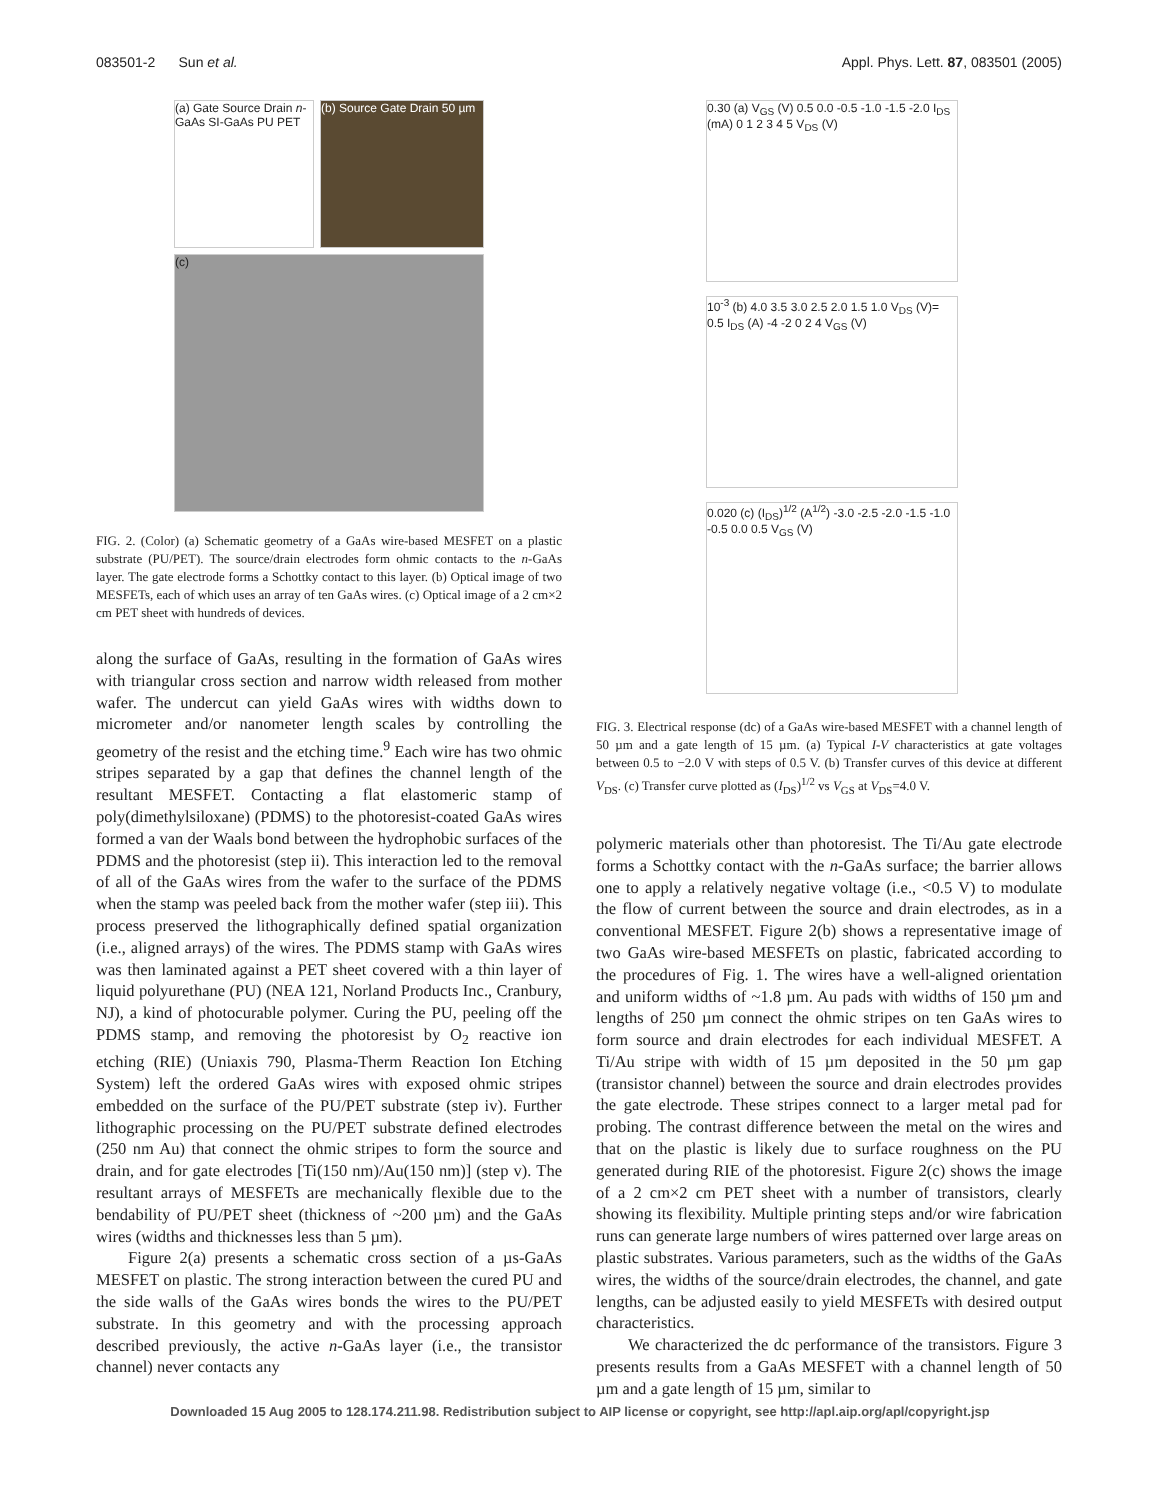083501-2 Sun et al. Appl. Phys. Lett. 87, 083501 (2005)
(a) Gate Source Drain n-GaAs SI-GaAs PU PET
(b) Source Gate Drain 50 µm
(c)
FIG. 2. (Color) (a) Schematic geometry of a GaAs wire-based MESFET on a plastic substrate (PU/PET). The source/drain electrodes form ohmic contacts to the n-GaAs layer. The gate electrode forms a Schottky contact to this layer. (b) Optical image of two MESFETs, each of which uses an array of ten GaAs wires. (c) Optical image of a 2 cm×2 cm PET sheet with hundreds of devices.
along the surface of GaAs, resulting in the formation of GaAs wires with triangular cross section and narrow width released from mother wafer. The undercut can yield GaAs wires with widths down to micrometer and/or nanometer length scales by controlling the geometry of the resist and the etching time.<sup>9</sup> Each wire has two ohmic stripes separated by a gap that defines the channel length of the resultant MESFET. Contacting a flat elastomeric stamp of poly(dimethylsiloxane) (PDMS) to the photoresist-coated GaAs wires formed a van der Waals bond between the hydrophobic surfaces of the PDMS and the photoresist (step ii). This interaction led to the removal of all of the GaAs wires from the wafer to the surface of the PDMS when the stamp was peeled back from the mother wafer (step iii). This process preserved the lithographically defined spatial organization (i.e., aligned arrays) of the wires. The PDMS stamp with GaAs wires was then laminated against a PET sheet covered with a thin layer of liquid polyurethane (PU) (NEA 121, Norland Products Inc., Cranbury, NJ), a kind of photocurable polymer. Curing the PU, peeling off the PDMS stamp, and removing the photoresist by O<sub>2</sub> reactive ion etching (RIE) (Uniaxis 790, Plasma-Therm Reaction Ion Etching System) left the ordered GaAs wires with exposed ohmic stripes embedded on the surface of the PU/PET substrate (step iv). Further lithographic processing on the PU/PET substrate defined electrodes (250 nm Au) that connect the ohmic stripes to form the source and drain, and for gate electrodes [Ti(150 nm)/Au(150 nm)] (step v). The resultant arrays of MESFETs are mechanically flexible due to the bendability of PU/PET sheet (thickness of ~200 µm) and the GaAs wires (widths and thicknesses less than 5 µm).
Figure 2(a) presents a schematic cross section of a µs-GaAs MESFET on plastic. The strong interaction between the cured PU and the side walls of the GaAs wires bonds the wires to the PU/PET substrate. In this geometry and with the processing approach described previously, the active n-GaAs layer (i.e., the transistor channel) never contacts any
0.30 (a) V<sub>GS</sub> (V) 0.5 0.0 -0.5 -1.0 -1.5 -2.0 I<sub>DS</sub> (mA) 0 1 2 3 4 5 V<sub>DS</sub> (V)
10<sup>-3</sup> (b) 4.0 3.5 3.0 2.5 2.0 1.5 1.0 V<sub>DS</sub> (V)= 0.5 I<sub>DS</sub> (A) -4 -2 0 2 4 V<sub>GS</sub> (V)
0.020 (c) (I<sub>DS</sub>)<sup>1/2</sup> (A<sup>1/2</sup>) -3.0 -2.5 -2.0 -1.5 -1.0 -0.5 0.0 0.5 V<sub>GS</sub> (V)
FIG. 3. Electrical response (dc) of a GaAs wire-based MESFET with a channel length of 50 µm and a gate length of 15 µm. (a) Typical I-V characteristics at gate voltages between 0.5 to −2.0 V with steps of 0.5 V. (b) Transfer curves of this device at different V<sub>DS</sub>. (c) Transfer curve plotted as (I<sub>DS</sub>)<sup>1/2</sup> vs V<sub>GS</sub> at V<sub>DS</sub>=4.0 V.
polymeric materials other than photoresist. The Ti/Au gate electrode forms a Schottky contact with the n-GaAs surface; the barrier allows one to apply a relatively negative voltage (i.e., <0.5 V) to modulate the flow of current between the source and drain electrodes, as in a conventional MESFET. Figure 2(b) shows a representative image of two GaAs wire-based MESFETs on plastic, fabricated according to the procedures of Fig. 1. The wires have a well-aligned orientation and uniform widths of ~1.8 µm. Au pads with widths of 150 µm and lengths of 250 µm connect the ohmic stripes on ten GaAs wires to form source and drain electrodes for each individual MESFET. A Ti/Au stripe with width of 15 µm deposited in the 50 µm gap (transistor channel) between the source and drain electrodes provides the gate electrode. These stripes connect to a larger metal pad for probing. The contrast difference between the metal on the wires and that on the plastic is likely due to surface roughness on the PU generated during RIE of the photoresist. Figure 2(c) shows the image of a 2 cm×2 cm PET sheet with a number of transistors, clearly showing its flexibility. Multiple printing steps and/or wire fabrication runs can generate large numbers of wires patterned over large areas on plastic substrates. Various parameters, such as the widths of the GaAs wires, the widths of the source/drain electrodes, the channel, and gate lengths, can be adjusted easily to yield MESFETs with desired output characteristics.
We characterized the dc performance of the transistors. Figure 3 presents results from a GaAs MESFET with a channel length of 50 µm and a gate length of 15 µm, similar to
Downloaded 15 Aug 2005 to 128.174.211.98. Redistribution subject to AIP license or copyright, see http://apl.aip.org/apl/copyright.jsp